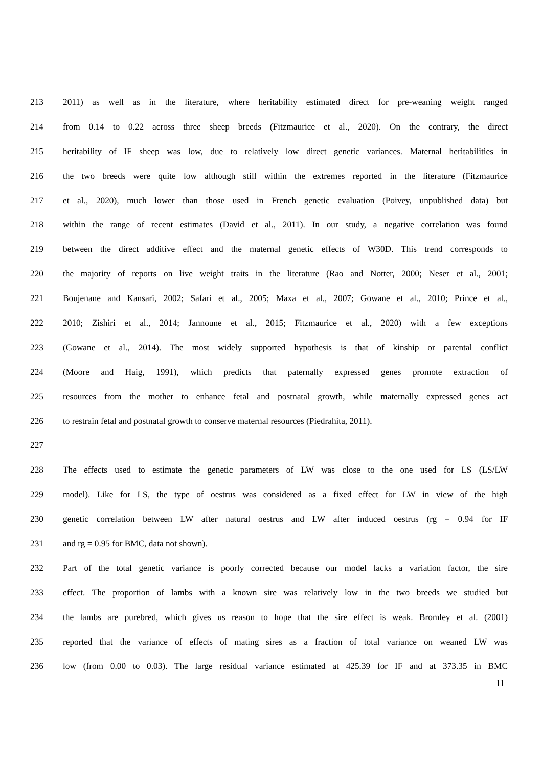213 2011) as well as in the literature, where heritability estimated direct for pre-weaning weight ranged
214 from 0.14 to 0.22 across three sheep breeds (Fitzmaurice et al., 2020). On the contrary, the direct
215 heritability of IF sheep was low, due to relatively low direct genetic variances. Maternal heritabilities in
216 the two breeds were quite low although still within the extremes reported in the literature (Fitzmaurice
217 et al., 2020), much lower than those used in French genetic evaluation (Poivey, unpublished data) but
218 within the range of recent estimates (David et al., 2011). In our study, a negative correlation was found
219 between the direct additive effect and the maternal genetic effects of W30D. This trend corresponds to
220 the majority of reports on live weight traits in the literature (Rao and Notter, 2000; Neser et al., 2001;
221 Boujenane and Kansari, 2002; Safari et al., 2005; Maxa et al., 2007; Gowane et al., 2010; Prince et al.,
222 2010; Zishiri et al., 2014; Jannoune et al., 2015; Fitzmaurice et al., 2020) with a few exceptions
223 (Gowane et al., 2014). The most widely supported hypothesis is that of kinship or parental conflict
224 (Moore and Haig, 1991), which predicts that paternally expressed genes promote extraction of
225 resources from the mother to enhance fetal and postnatal growth, while maternally expressed genes act
226 to restrain fetal and postnatal growth to conserve maternal resources (Piedrahita, 2011).
227
228 The effects used to estimate the genetic parameters of LW was close to the one used for LS (LS/LW
229 model). Like for LS, the type of oestrus was considered as a fixed effect for LW in view of the high
230 genetic correlation between LW after natural oestrus and LW after induced oestrus (rg = 0.94 for IF
231 and rg = 0.95 for BMC, data not shown).
232 Part of the total genetic variance is poorly corrected because our model lacks a variation factor, the sire
233 effect. The proportion of lambs with a known sire was relatively low in the two breeds we studied but
234 the lambs are purebred, which gives us reason to hope that the sire effect is weak. Bromley et al. (2001)
235 reported that the variance of effects of mating sires as a fraction of total variance on weaned LW was
236 low (from 0.00 to 0.03). The large residual variance estimated at 425.39 for IF and at 373.35 in BMC
11